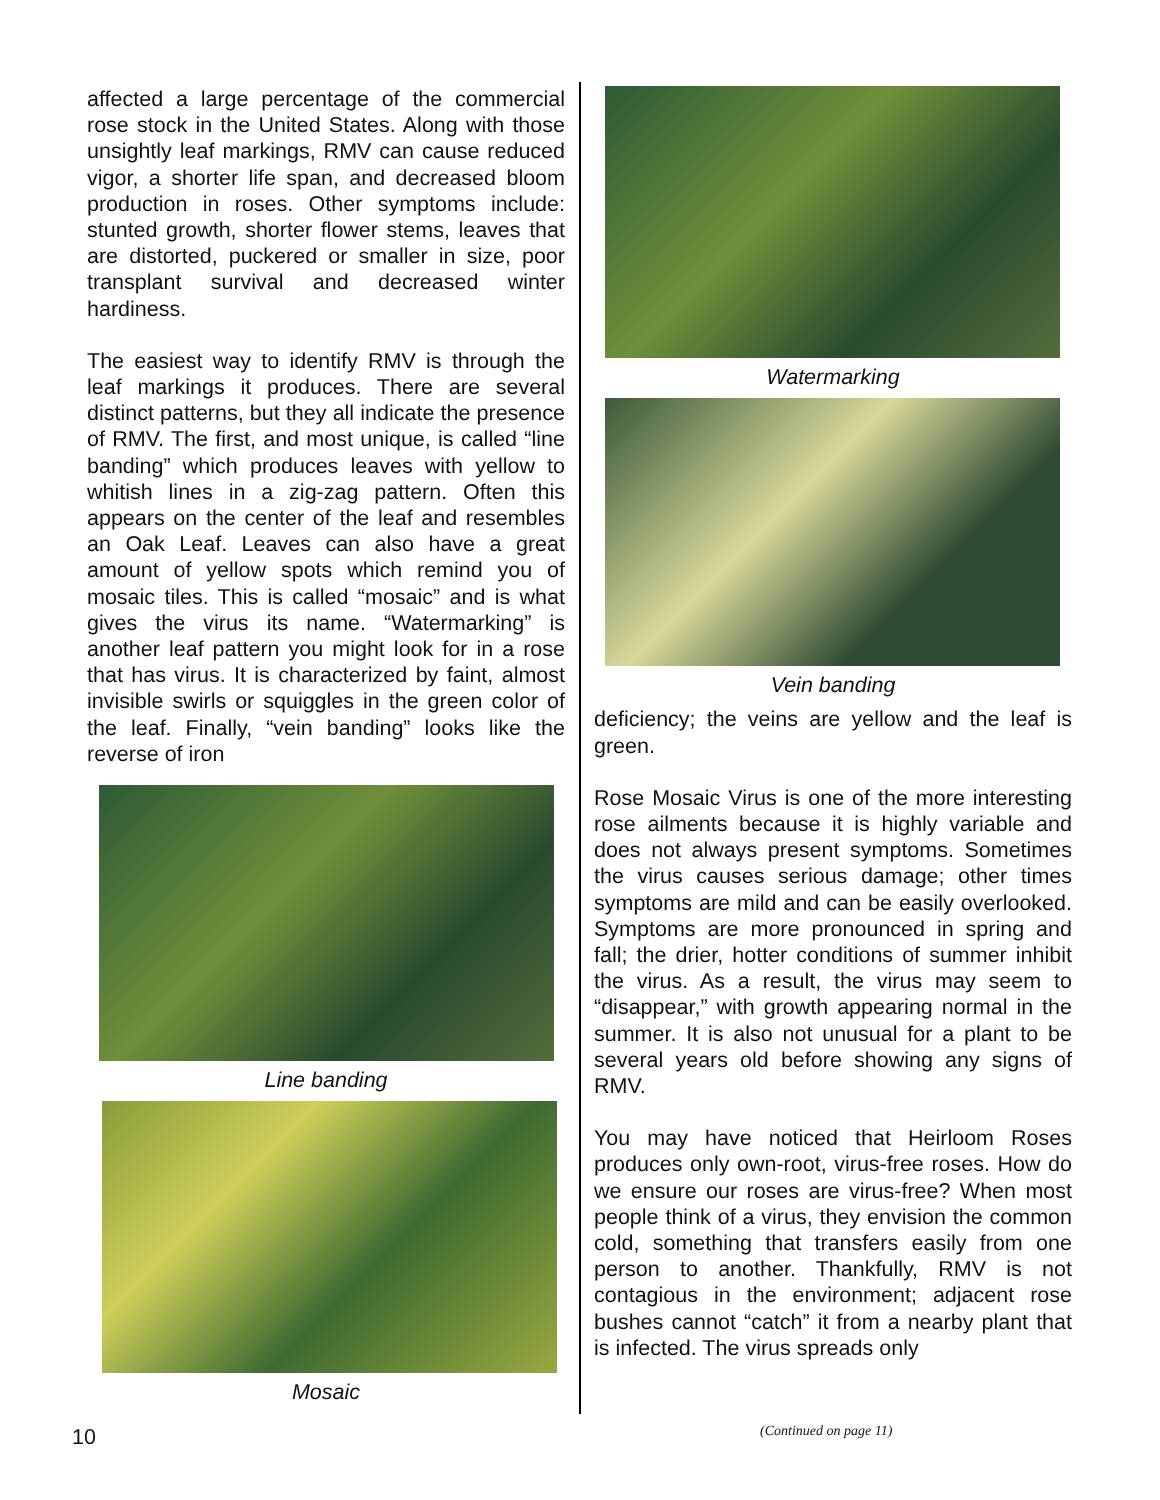affected a large percentage of the commercial rose stock in the United States. Along with those unsightly leaf markings, RMV can cause reduced vigor, a shorter life span, and decreased bloom production in roses. Other symptoms include: stunted growth, shorter flower stems, leaves that are distorted, puckered or smaller in size, poor transplant survival and decreased winter hardiness.
The easiest way to identify RMV is through the leaf markings it produces. There are several distinct patterns, but they all indicate the presence of RMV. The first, and most unique, is called “line banding” which produces leaves with yellow to whitish lines in a zig-zag pattern. Often this appears on the center of the leaf and resembles an Oak Leaf. Leaves can also have a great amount of yellow spots which remind you of mosaic tiles. This is called “mosaic” and is what gives the virus its name. “Watermarking” is another leaf pattern you might look for in a rose that has virus. It is characterized by faint, almost invisible swirls or squiggles in the green color of the leaf. Finally, “vein banding” looks like the reverse of iron
Line banding
Mosaic
Watermarking
Vein banding
deficiency; the veins are yellow and the leaf is green.
Rose Mosaic Virus is one of the more interesting rose ailments because it is highly variable and does not always present symptoms. Sometimes the virus causes serious damage; other times symptoms are mild and can be easily overlooked. Symptoms are more pronounced in spring and fall; the drier, hotter conditions of summer inhibit the virus. As a result, the virus may seem to “disappear,” with growth appearing normal in the summer. It is also not unusual for a plant to be several years old before showing any signs of RMV.
You may have noticed that Heirloom Roses produces only own-root, virus-free roses. How do we ensure our roses are virus-free? When most people think of a virus, they envision the common cold, something that transfers easily from one person to another. Thankfully, RMV is not contagious in the environment; adjacent rose bushes cannot “catch” it from a nearby plant that is infected. The virus spreads only
10 (Continued on page 11)